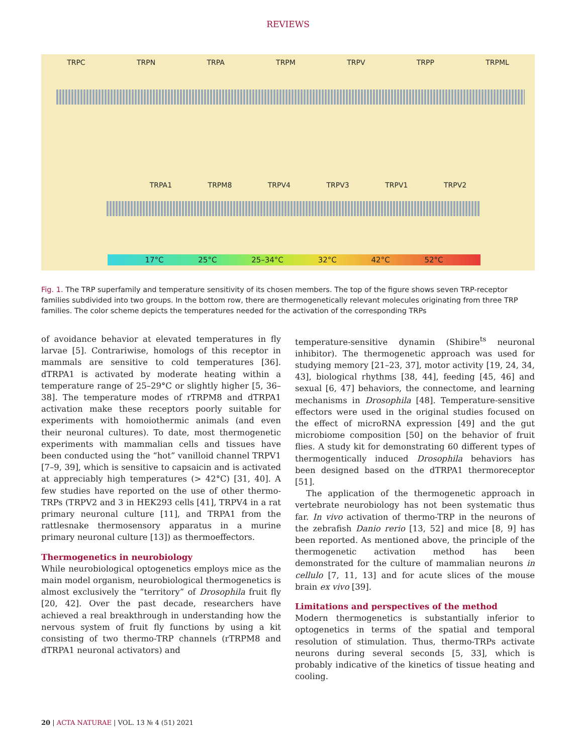REVIEWS
TRPC TRPN TRPA TRPM TRPV TRPP TRPML
TRPA1 TRPM8 TRPV4 TRPV3 TRPV1 TRPV2
17°C 25°C 25–34°C 32°C 42°C 52°C
Fig. 1. The TRP superfamily and temperature sensitivity of its chosen members. The top of the figure shows seven TRP-receptor families subdivided into two groups. In the bottom row, there are thermogenetically relevant molecules originating from three TRP families. The color scheme depicts the temperatures needed for the activation of the corresponding TRPs
of avoidance behavior at elevated temperatures in fly larvae [5]. Contrariwise, homologs of this receptor in mammals are sensitive to cold temperatures [36]. dTRPA1 is activated by moderate heating within a temperature range of 25–29°C or slightly higher [5, 36–38]. The temperature modes of rTRPM8 and dTRPA1 activation make these receptors poorly suitable for experiments with homoiothermic animals (and even their neuronal cultures). To date, most thermogenetic experiments with mammalian cells and tissues have been conducted using the “hot” vanilloid channel TRPV1 [7–9, 39], which is sensitive to capsaicin and is activated at appreciably high temperatures (> 42°C) [31, 40]. A few studies have reported on the use of other thermo-TRPs (TRPV2 and 3 in HEK293 cells [41], TRPV4 in a rat primary neuronal culture [11], and TRPA1 from the rattlesnake thermosensory apparatus in a murine primary neuronal culture [13]) as thermoeffectors.
Thermogenetics in neurobiology
While neurobiological optogenetics employs mice as the main model organism, neurobiological thermogenetics is almost exclusively the “territory” of Drosophila fruit fly [20, 42]. Over the past decade, researchers have achieved a real breakthrough in understanding how the nervous system of fruit fly functions by using a kit consisting of two thermo-TRP channels (rTRPM8 and dTRPA1 neuronal activators) and
temperature-sensitive dynamin (Shibire<sup>ts</sup> neuronal inhibitor). The thermogenetic approach was used for studying memory [21–23, 37], motor activity [19, 24, 34, 43], biological rhythms [38, 44], feeding [45, 46] and sexual [6, 47] behaviors, the connectome, and learning mechanisms in Drosophila [48]. Temperature-sensitive effectors were used in the original studies focused on the effect of microRNA expression [49] and the gut microbiome composition [50] on the behavior of fruit flies. A study kit for demonstrating 60 different types of thermogentically induced Drosophila behaviors has been designed based on the dTRPA1 thermoreceptor [51].
The application of the thermogenetic approach in vertebrate neurobiology has not been systematic thus far. In vivo activation of thermo-TRP in the neurons of the zebrafish Danio rerio [13, 52] and mice [8, 9] has been reported. As mentioned above, the principle of the thermogenetic activation method has been demonstrated for the culture of mammalian neurons in cellulo [7, 11, 13] and for acute slices of the mouse brain ex vivo [39].
Limitations and perspectives of the method
Modern thermogenetics is substantially inferior to optogenetics in terms of the spatial and temporal resolution of stimulation. Thus, thermo-TRPs activate neurons during several seconds [5, 33], which is probably indicative of the kinetics of tissue heating and cooling.
20 | ACTA NATURAE | VOL. 13 № 4 (51) 2021